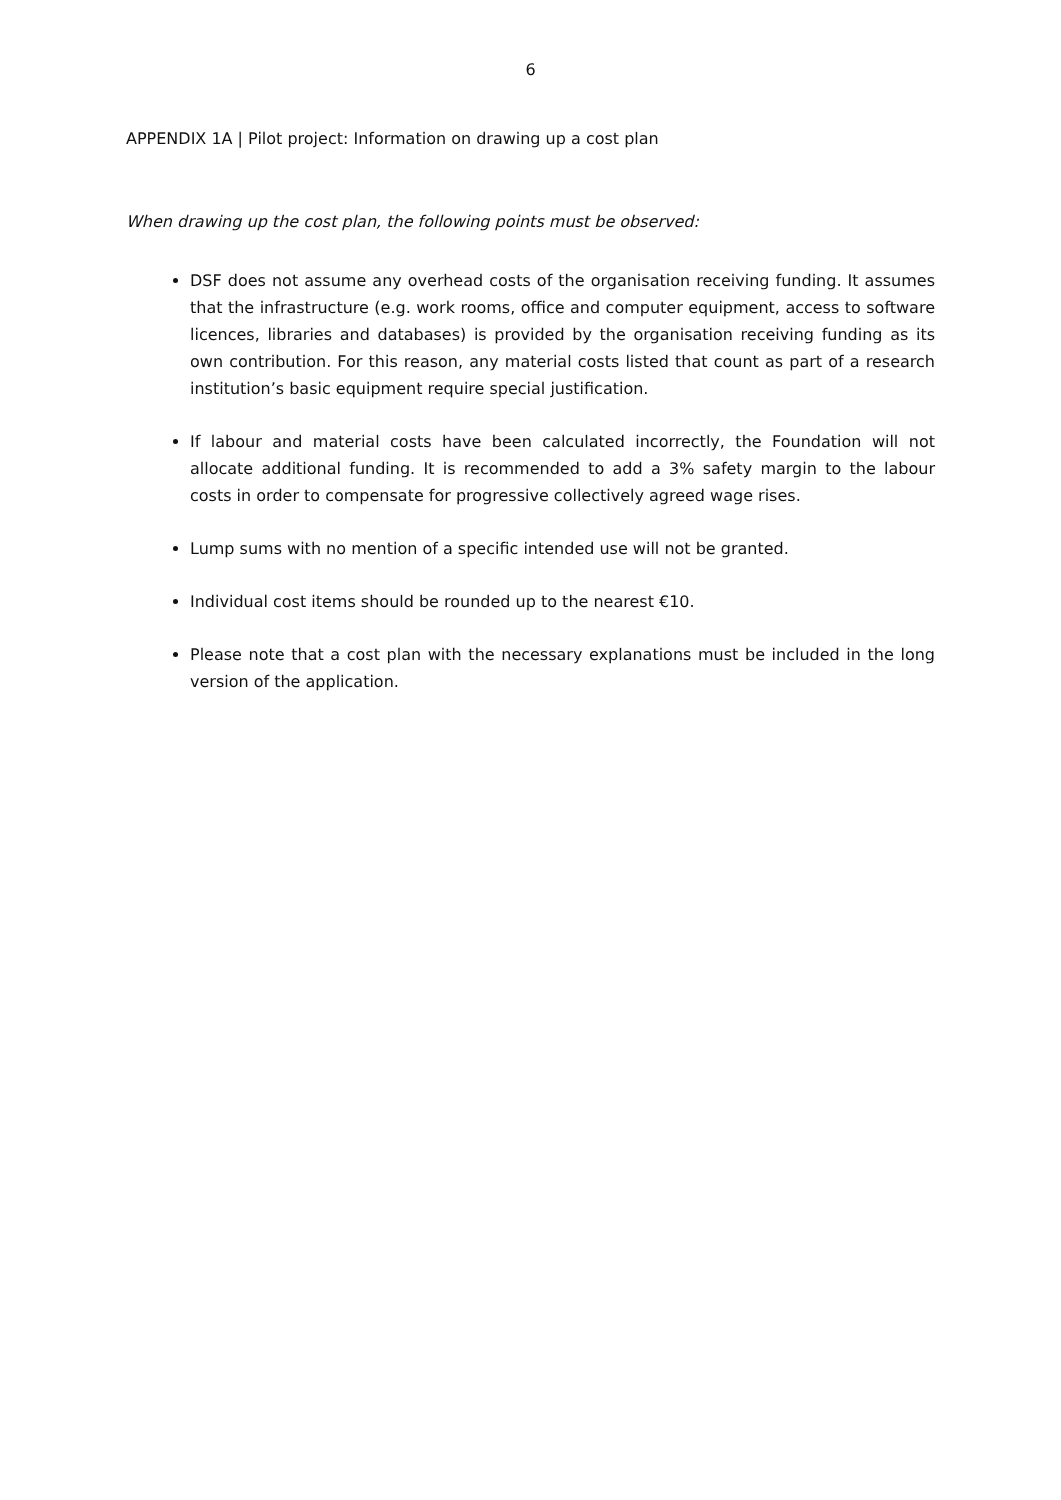6
APPENDIX 1A | Pilot project: Information on drawing up a cost plan
When drawing up the cost plan, the following points must be observed:
DSF does not assume any overhead costs of the organisation receiving funding. It assumes that the infrastructure (e.g. work rooms, office and computer equipment, access to software licences, libraries and databases) is provided by the organisation receiving funding as its own contribution. For this reason, any material costs listed that count as part of a research institution’s basic equipment require special justification.
If labour and material costs have been calculated incorrectly, the Foundation will not allocate additional funding. It is recommended to add a 3% safety margin to the labour costs in order to compensate for progressive collectively agreed wage rises.
Lump sums with no mention of a specific intended use will not be granted.
Individual cost items should be rounded up to the nearest €10.
Please note that a cost plan with the necessary explanations must be included in the long version of the application.